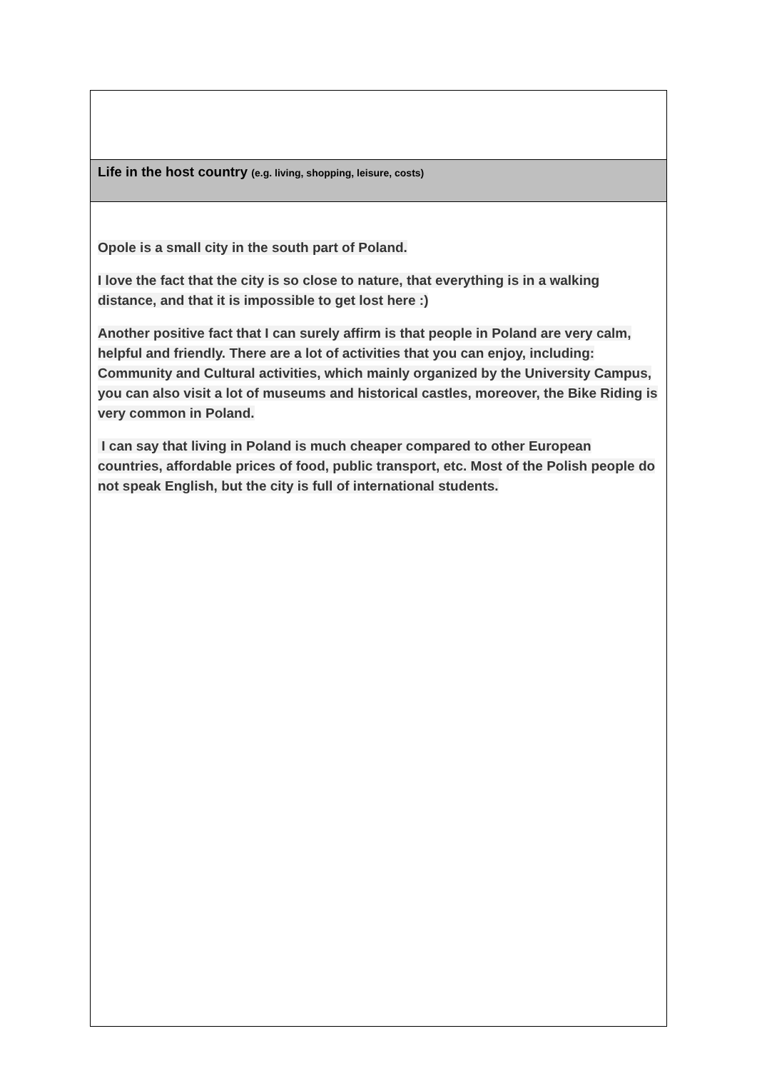| Life in the host country (e.g. living, shopping, leisure, costs) |
| Opole is a small city in the south part of Poland. I love the fact that the city is so close to nature, that everything is in a walking distance, and that it is impossible to get lost here :) Another positive fact that I can surely affirm is that people in Poland are very calm, helpful and friendly. There are a lot of activities that you can enjoy, including: Community and Cultural activities, which mainly organized by the University Campus, you can also visit a lot of museums and historical castles, moreover, the Bike Riding is very common in Poland. I can say that living in Poland is much cheaper compared to other European countries, affordable prices of food, public transport, etc. Most of the Polish people do not speak English, but the city is full of international students. |